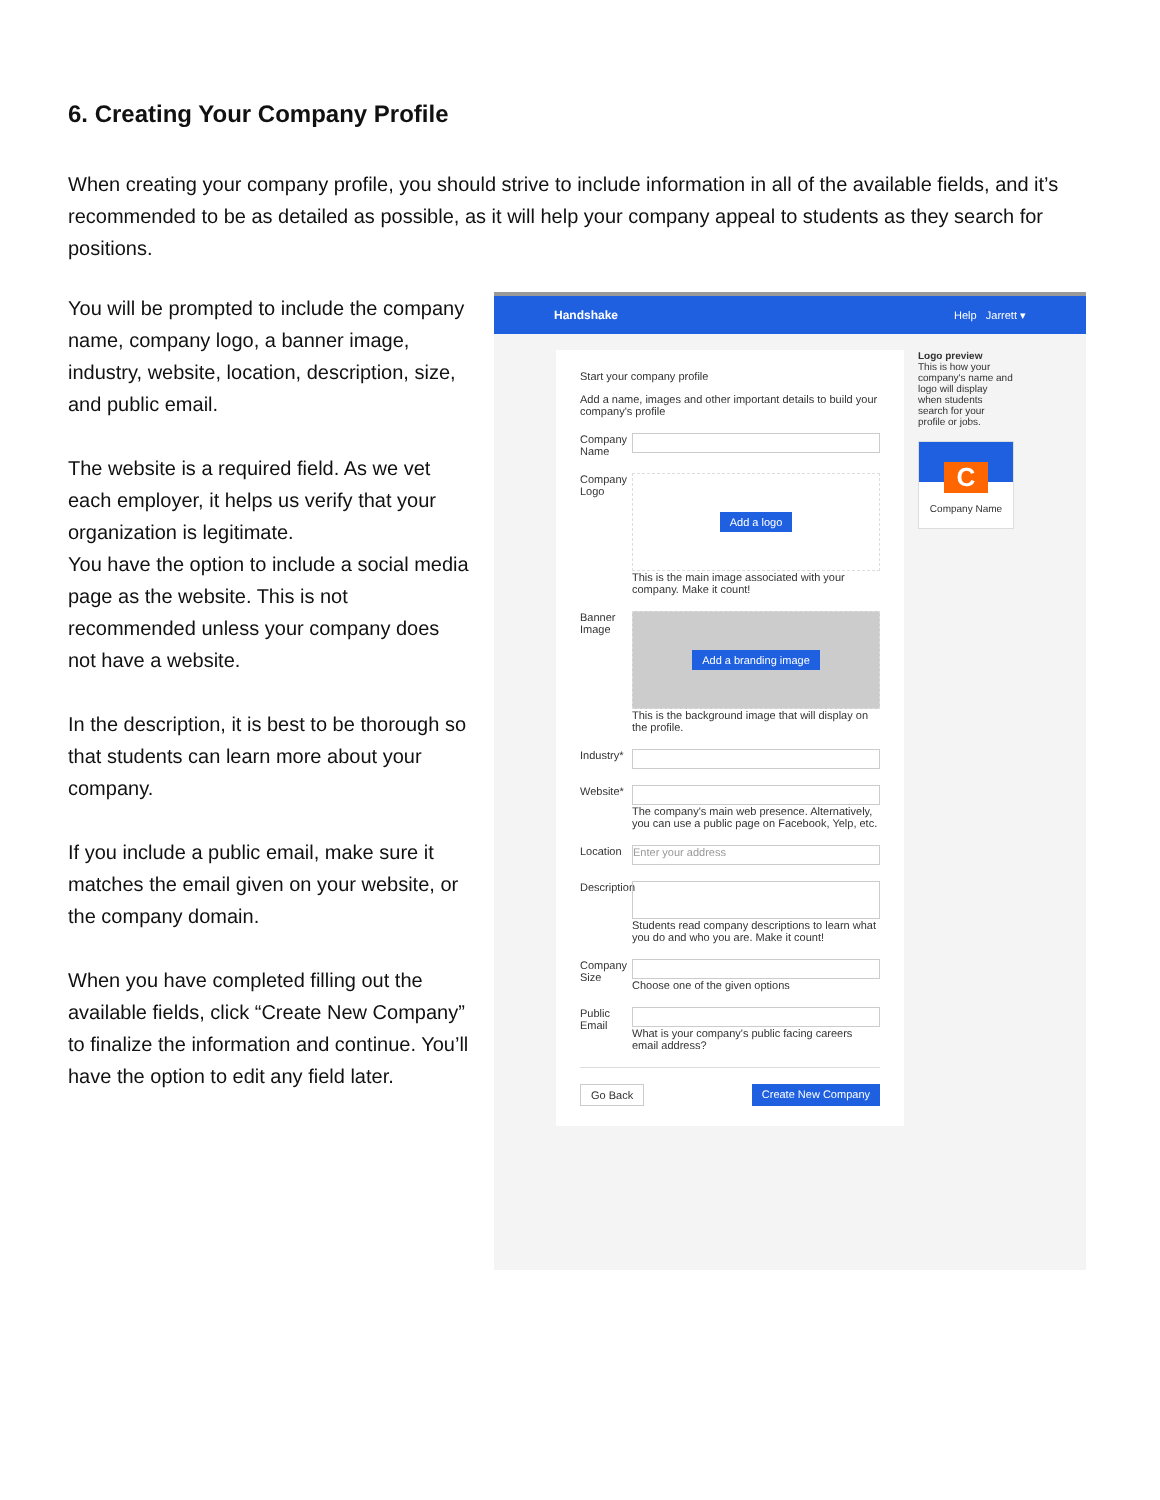6. Creating Your Company Profile
When creating your company profile, you should strive to include information in all of the available fields, and it’s recommended to be as detailed as possible, as it will help your company appeal to students as they search for positions.
You will be prompted to include the company name, company logo, a banner image, industry, website, location, description, size, and public email.
The website is a required field. As we vet each employer, it helps us verify that your organization is legitimate.
You have the option to include a social media page as the website. This is not recommended unless your company does not have a website.
In the description, it is best to be thorough so that students can learn more about your company.
If you include a public email, make sure it matches the email given on your website, or the company domain.
When you have completed filling out the available fields, click “Create New Company” to finalize the information and continue. You’ll have the option to edit any field later.
Handshake Help Jarrett ▾
Start your company profile
Add a name, images and other important details to build your company's profile
Company Name
Company Logo
Add a logo
This is the main image associated with your company. Make it count!
Banner Image
Add a branding image
This is the background image that will display on the profile.
Industry*
Website*
The company's main web presence. Alternatively, you can use a public page on Facebook, Yelp, etc.
Location
Enter your address
Description
Students read company descriptions to learn what you do and who you are. Make it count!
Company Size
Choose one of the given options
Public Email
What is your company's public facing careers email address?
Go Back Create New Company
Logo preview
This is how your company's name and logo will display when students search for your profile or jobs.
C
Company Name